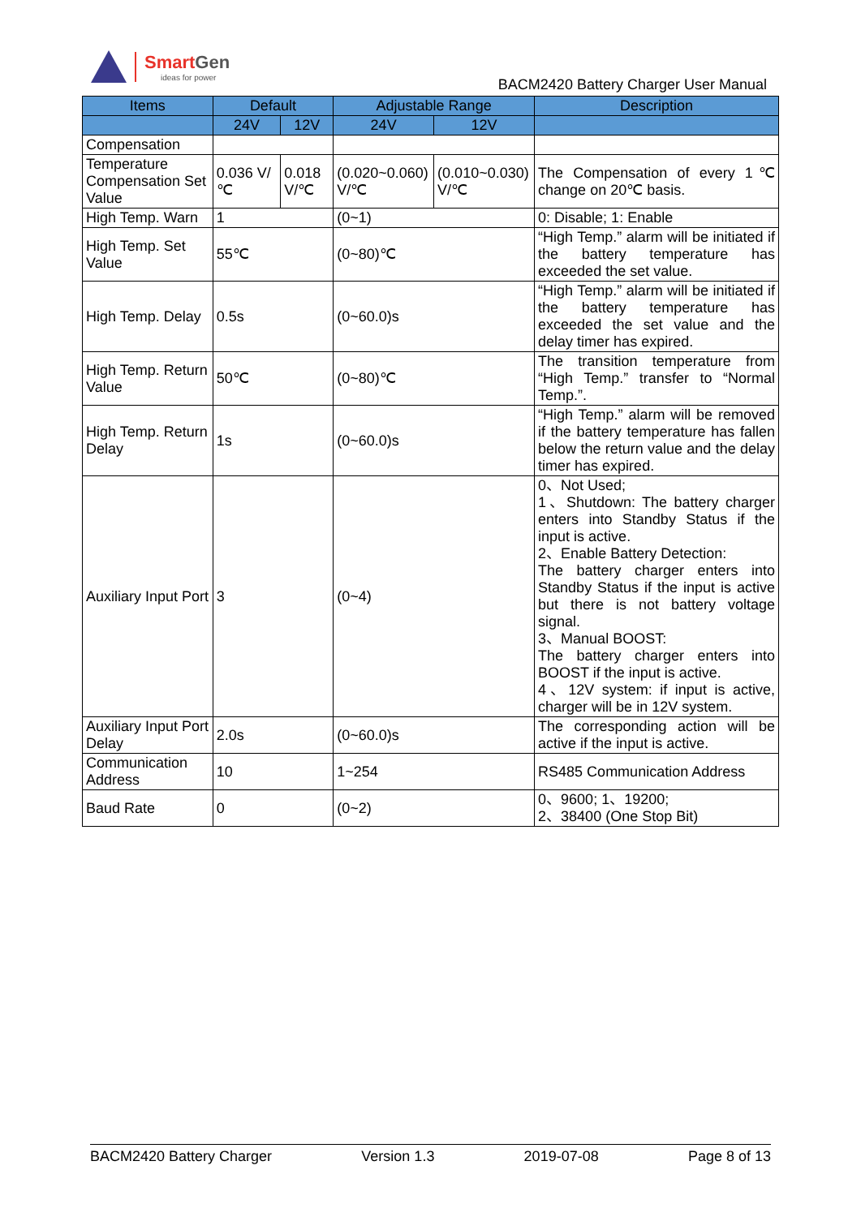SmartGen
ideas for power
BACM2420 Battery Charger User Manual
| Items | Default | | Adjustable Range | | Description |
| --- | --- | --- | --- | --- | --- |
| | 24V | 12V | 24V | 12V | |
| Compensation | | | | | |
| Temperature Compensation Set Value | 0.036 V/℃ | 0.018 V/℃ | (0.020~0.060) V/℃ | (0.010~0.030) V/℃ | The Compensation of every 1℃ change on 20℃ basis. |
| High Temp. Warn | 1 | | (0~1) | | 0: Disable; 1: Enable |
| High Temp. Set Value | 55℃ | | (0~80)℃ | | “High Temp.” alarm will be initiated if the battery temperature has exceeded the set value. |
| High Temp. Delay | 0.5s | | (0~60.0)s | | “High Temp.” alarm will be initiated if the battery temperature has exceeded the set value and the delay timer has expired. |
| High Temp. Return Value | 50℃ | | (0~80)℃ | | The transition temperature from “High Temp.” transfer to “Normal Temp.”. |
| High Temp. Return Delay | 1s | | (0~60.0)s | | “High Temp.” alarm will be removed if the battery temperature has fallen below the return value and the delay timer has expired. |
| Auxiliary Input Port | 3 | | (0~4) | | 0、Not Used; 1、Shutdown: The battery charger enters into Standby Status if the input is active. 2、Enable Battery Detection: The battery charger enters into Standby Status if the input is active but there is not battery voltage signal. 3、Manual BOOST: The battery charger enters into BOOST if the input is active. 4、12V system: if input is active, charger will be in 12V system. |
| Auxiliary Input Port Delay | 2.0s | | (0~60.0)s | | The corresponding action will be active if the input is active. |
| Communication Address | 10 | | 1~254 | | RS485 Communication Address |
| Baud Rate | 0 | | (0~2) | | 0、9600; 1、19200; 2、38400 (One Stop Bit) |
BACM2420 Battery Charger Version 1.3 2019-07-08 Page 8 of 13